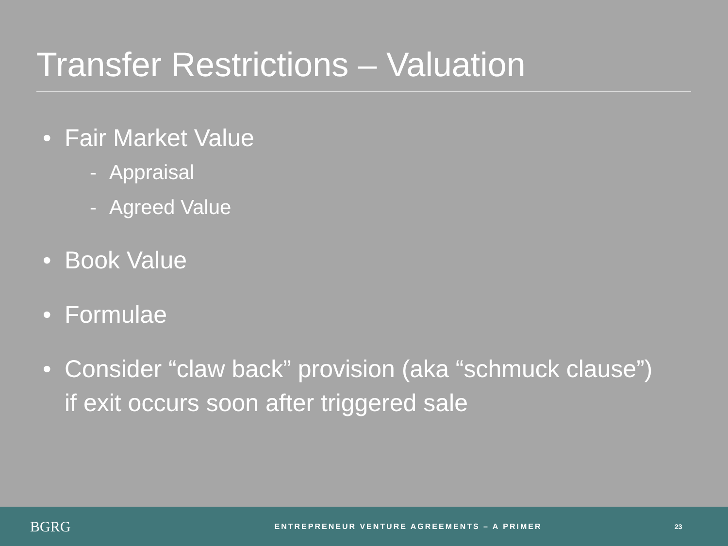Transfer Restrictions – Valuation
• Fair Market Value
- Appraisal
- Agreed Value
• Book Value
• Formulae
• Consider “claw back” provision (aka “schmuck clause”)
if exit occurs soon after triggered sale
BGRG
ENTREPRENEUR VENTURE AGREEMENTS – A PRIMER
23